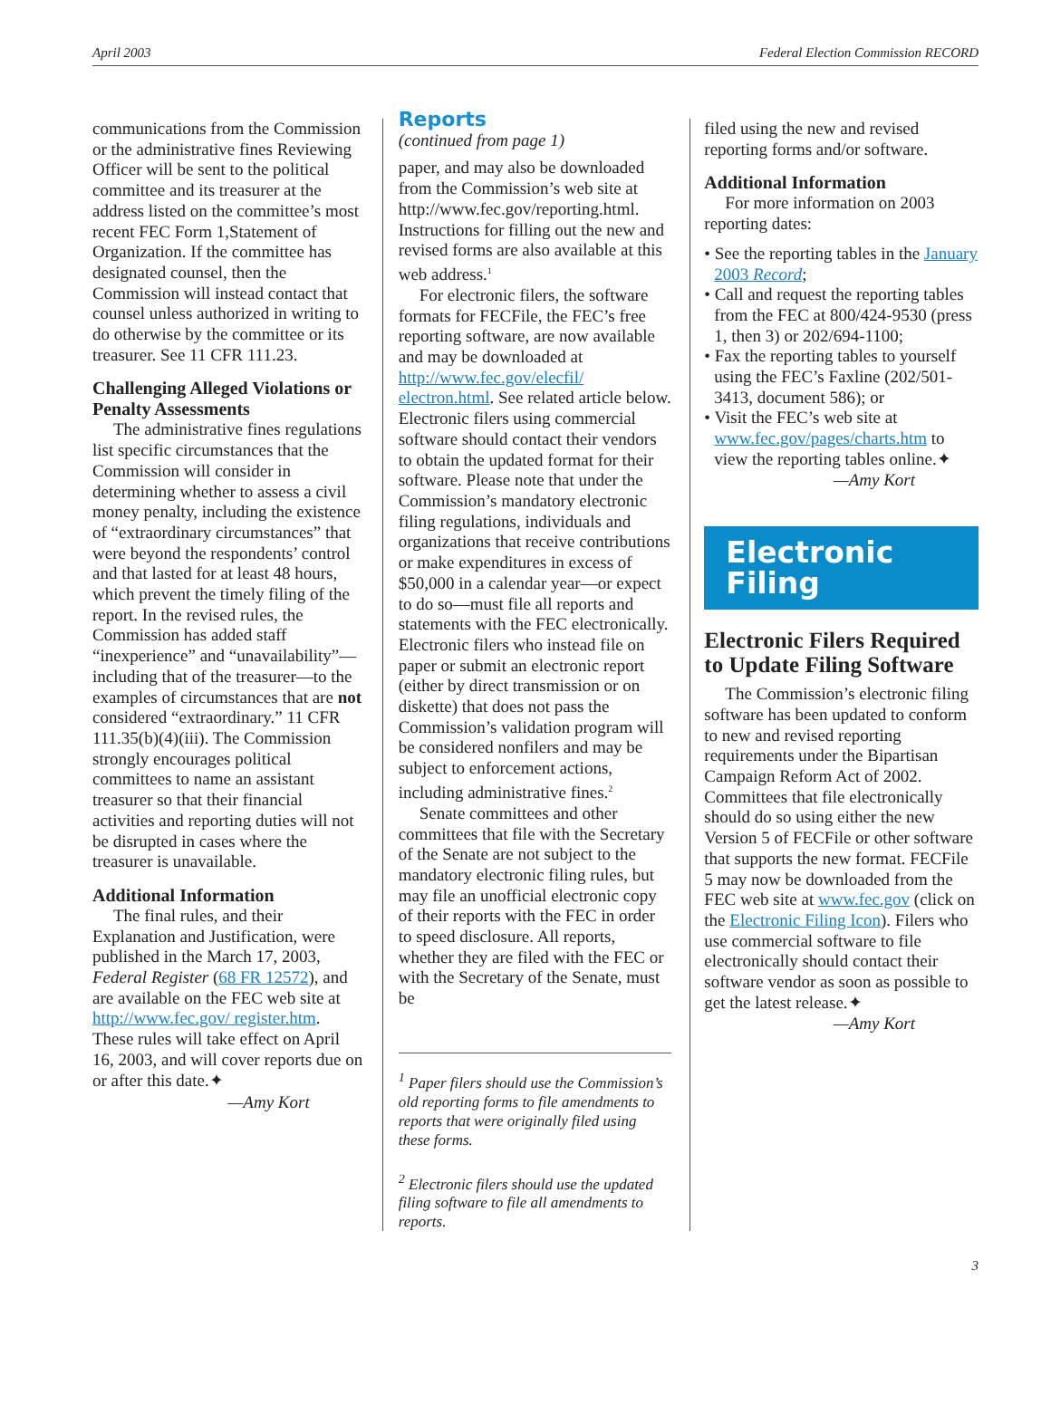April 2003 Federal Election Commission RECORD
communications from the Commission or the administrative fines Reviewing Officer will be sent to the political committee and its treasurer at the address listed on the committee’s most recent FEC Form 1,Statement of Organization. If the committee has designated counsel, then the Commission will instead contact that counsel unless authorized in writing to do otherwise by the committee or its treasurer. See 11 CFR 111.23.
Challenging Alleged Violations or Penalty Assessments
The administrative fines regulations list specific circumstances that the Commission will consider in determining whether to assess a civil money penalty, including the existence of “extraordinary circumstances” that were beyond the respondents’ control and that lasted for at least 48 hours, which prevent the timely filing of the report. In the revised rules, the Commission has added staff “inexperience” and “unavailability”—including that of the treasurer—to the examples of circumstances that are not considered “extraordinary.” 11 CFR 111.35(b)(4)(iii). The Commission strongly encourages political committees to name an assistant treasurer so that their financial activities and reporting duties will not be disrupted in cases where the treasurer is unavailable.
Additional Information
The final rules, and their Explanation and Justification, were published in the March 17, 2003, Federal Register (68 FR 12572), and are available on the FEC web site at http://www.fec.gov/ register.htm. These rules will take effect on April 16, 2003, and will cover reports due on or after this date.✦
—Amy Kort
Reports
(continued from page 1)
paper, and may also be downloaded from the Commission’s web site at http://www.fec.gov/reporting.html. Instructions for filling out the new and revised forms are also available at this web address.<sup>1</sup>
For electronic filers, the software formats for FECFile, the FEC’s free reporting software, are now available and may be downloaded at http://www.fec.gov/elecfil/ electron.html. See related article below. Electronic filers using commercial software should contact their vendors to obtain the updated format for their software. Please note that under the Commission’s mandatory electronic filing regulations, individuals and organizations that receive contributions or make expenditures in excess of $50,000 in a calendar year—or expect to do so—must file all reports and statements with the FEC electronically. Electronic filers who instead file on paper or submit an electronic report (either by direct transmission or on diskette) that does not pass the Commission’s validation program will be considered nonfilers and may be subject to enforcement actions, including administrative fines.<sup>2</sup>
Senate committees and other committees that file with the Secretary of the Senate are not subject to the mandatory electronic filing rules, but may file an unofficial electronic copy of their reports with the FEC in order to speed disclosure. All reports, whether they are filed with the FEC or with the Secretary of the Senate, must be
<sup>1</sup> Paper filers should use the Commission’s old reporting forms to file amendments to reports that were originally filed using these forms.
<sup>2</sup> Electronic filers should use the updated filing software to file all amendments to reports.
filed using the new and revised reporting forms and/or software.
Additional Information
For more information on 2003 reporting dates:
• See the reporting tables in the January 2003 Record;
• Call and request the reporting tables from the FEC at 800/424-9530 (press 1, then 3) or 202/694-1100;
• Fax the reporting tables to yourself using the FEC’s Faxline (202/501-3413, document 586); or
• Visit the FEC’s web site at www.fec.gov/pages/charts.htm to view the reporting tables online.✦
—Amy Kort
Electronic
Filing
Electronic Filers Required to Update Filing Software
The Commission’s electronic filing software has been updated to conform to new and revised reporting requirements under the Bipartisan Campaign Reform Act of 2002. Committees that file electronically should do so using either the new Version 5 of FECFile or other software that supports the new format. FECFile 5 may now be downloaded from the FEC web site at www.fec.gov (click on the Electronic Filing Icon). Filers who use commercial software to file electronically should contact their software vendor as soon as possible to get the latest release.✦
—Amy Kort
3